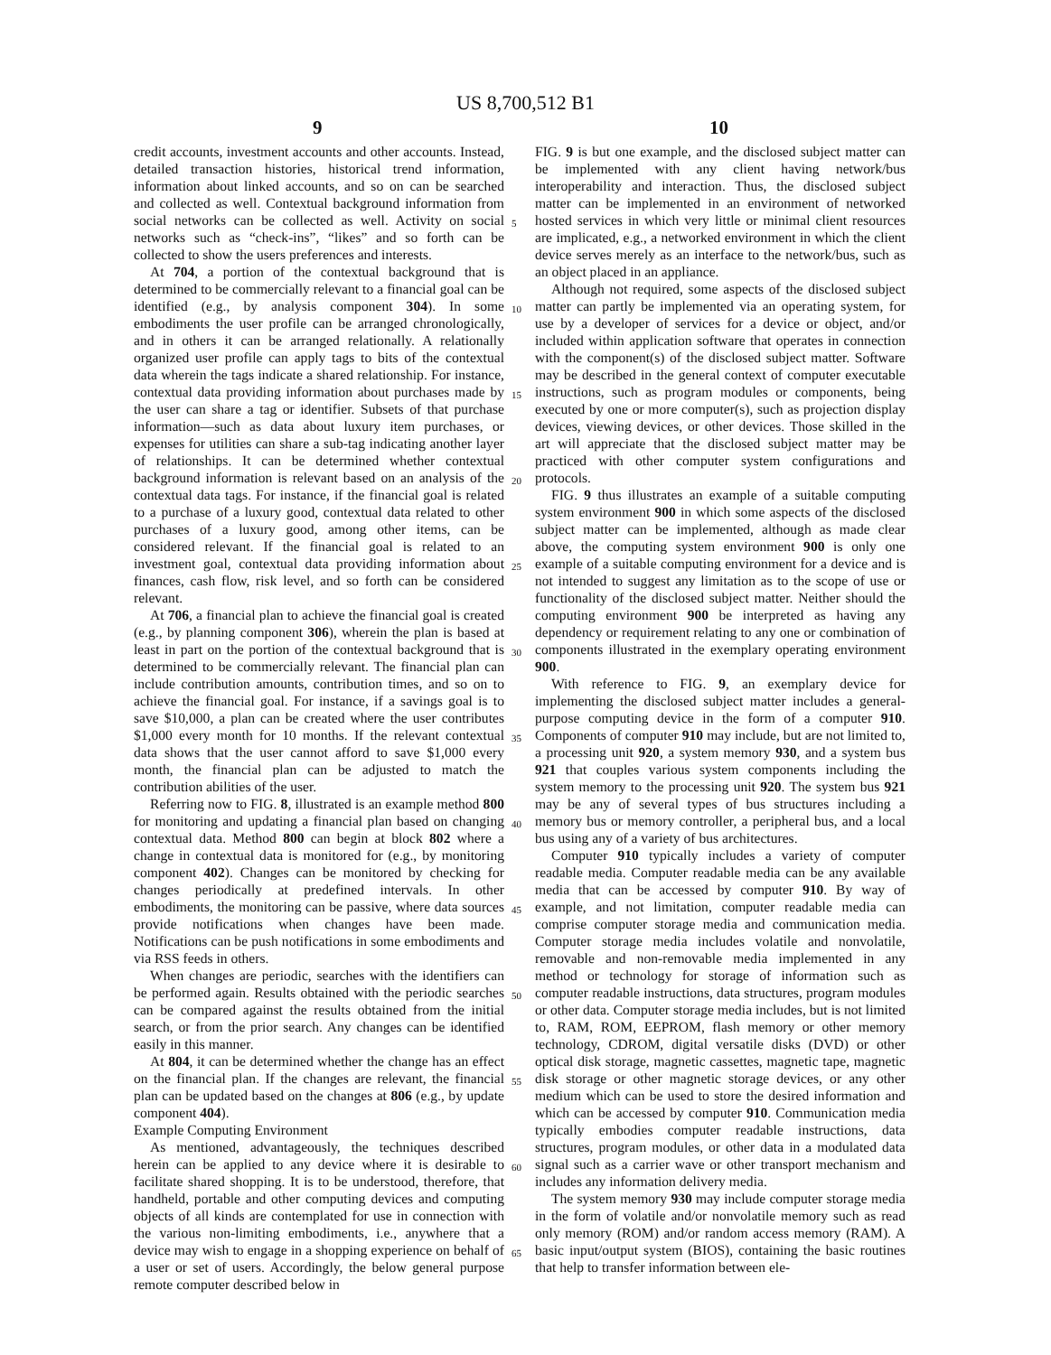US 8,700,512 B1
9 10
credit accounts, investment accounts and other accounts. Instead, detailed transaction histories, historical trend information, information about linked accounts, and so on can be searched and collected as well. Contextual background information from social networks can be collected as well. Activity on social networks such as “check-ins”, “likes” and so forth can be collected to show the users preferences and interests.
At 704, a portion of the contextual background that is determined to be commercially relevant to a financial goal can be identified (e.g., by analysis component 304). In some embodiments the user profile can be arranged chronologically, and in others it can be arranged relationally. A relationally organized user profile can apply tags to bits of the contextual data wherein the tags indicate a shared relationship. For instance, contextual data providing information about purchases made by the user can share a tag or identifier. Subsets of that purchase information—such as data about luxury item purchases, or expenses for utilities can share a sub-tag indicating another layer of relationships. It can be determined whether contextual background information is relevant based on an analysis of the contextual data tags. For instance, if the financial goal is related to a purchase of a luxury good, contextual data related to other purchases of a luxury good, among other items, can be considered relevant. If the financial goal is related to an investment goal, contextual data providing information about finances, cash flow, risk level, and so forth can be considered relevant.
At 706, a financial plan to achieve the financial goal is created (e.g., by planning component 306), wherein the plan is based at least in part on the portion of the contextual background that is determined to be commercially relevant. The financial plan can include contribution amounts, contribution times, and so on to achieve the financial goal. For instance, if a savings goal is to save $10,000, a plan can be created where the user contributes $1,000 every month for 10 months. If the relevant contextual data shows that the user cannot afford to save $1,000 every month, the financial plan can be adjusted to match the contribution abilities of the user.
Referring now to FIG. 8, illustrated is an example method 800 for monitoring and updating a financial plan based on changing contextual data. Method 800 can begin at block 802 where a change in contextual data is monitored for (e.g., by monitoring component 402). Changes can be monitored by checking for changes periodically at predefined intervals. In other embodiments, the monitoring can be passive, where data sources provide notifications when changes have been made. Notifications can be push notifications in some embodiments and via RSS feeds in others.
When changes are periodic, searches with the identifiers can be performed again. Results obtained with the periodic searches can be compared against the results obtained from the initial search, or from the prior search. Any changes can be identified easily in this manner.
At 804, it can be determined whether the change has an effect on the financial plan. If the changes are relevant, the financial plan can be updated based on the changes at 806 (e.g., by update component 404).
Example Computing Environment
As mentioned, advantageously, the techniques described herein can be applied to any device where it is desirable to facilitate shared shopping. It is to be understood, therefore, that handheld, portable and other computing devices and computing objects of all kinds are contemplated for use in connection with the various non-limiting embodiments, i.e., anywhere that a device may wish to engage in a shopping experience on behalf of a user or set of users. Accordingly, the below general purpose remote computer described below in
5
10
15
20
25
30
35
40
45
50
55
60
65
FIG. 9 is but one example, and the disclosed subject matter can be implemented with any client having network/bus interoperability and interaction. Thus, the disclosed subject matter can be implemented in an environment of networked hosted services in which very little or minimal client resources are implicated, e.g., a networked environment in which the client device serves merely as an interface to the network/bus, such as an object placed in an appliance.
Although not required, some aspects of the disclosed subject matter can partly be implemented via an operating system, for use by a developer of services for a device or object, and/or included within application software that operates in connection with the component(s) of the disclosed subject matter. Software may be described in the general context of computer executable instructions, such as program modules or components, being executed by one or more computer(s), such as projection display devices, viewing devices, or other devices. Those skilled in the art will appreciate that the disclosed subject matter may be practiced with other computer system configurations and protocols.
FIG. 9 thus illustrates an example of a suitable computing system environment 900 in which some aspects of the disclosed subject matter can be implemented, although as made clear above, the computing system environment 900 is only one example of a suitable computing environment for a device and is not intended to suggest any limitation as to the scope of use or functionality of the disclosed subject matter. Neither should the computing environment 900 be interpreted as having any dependency or requirement relating to any one or combination of components illustrated in the exemplary operating environment 900.
With reference to FIG. 9, an exemplary device for implementing the disclosed subject matter includes a general-purpose computing device in the form of a computer 910. Components of computer 910 may include, but are not limited to, a processing unit 920, a system memory 930, and a system bus 921 that couples various system components including the system memory to the processing unit 920. The system bus 921 may be any of several types of bus structures including a memory bus or memory controller, a peripheral bus, and a local bus using any of a variety of bus architectures.
Computer 910 typically includes a variety of computer readable media. Computer readable media can be any available media that can be accessed by computer 910. By way of example, and not limitation, computer readable media can comprise computer storage media and communication media. Computer storage media includes volatile and nonvolatile, removable and non-removable media implemented in any method or technology for storage of information such as computer readable instructions, data structures, program modules or other data. Computer storage media includes, but is not limited to, RAM, ROM, EEPROM, flash memory or other memory technology, CDROM, digital versatile disks (DVD) or other optical disk storage, magnetic cassettes, magnetic tape, magnetic disk storage or other magnetic storage devices, or any other medium which can be used to store the desired information and which can be accessed by computer 910. Communication media typically embodies computer readable instructions, data structures, program modules, or other data in a modulated data signal such as a carrier wave or other transport mechanism and includes any information delivery media.
The system memory 930 may include computer storage media in the form of volatile and/or nonvolatile memory such as read only memory (ROM) and/or random access memory (RAM). A basic input/output system (BIOS), containing the basic routines that help to transfer information between ele-